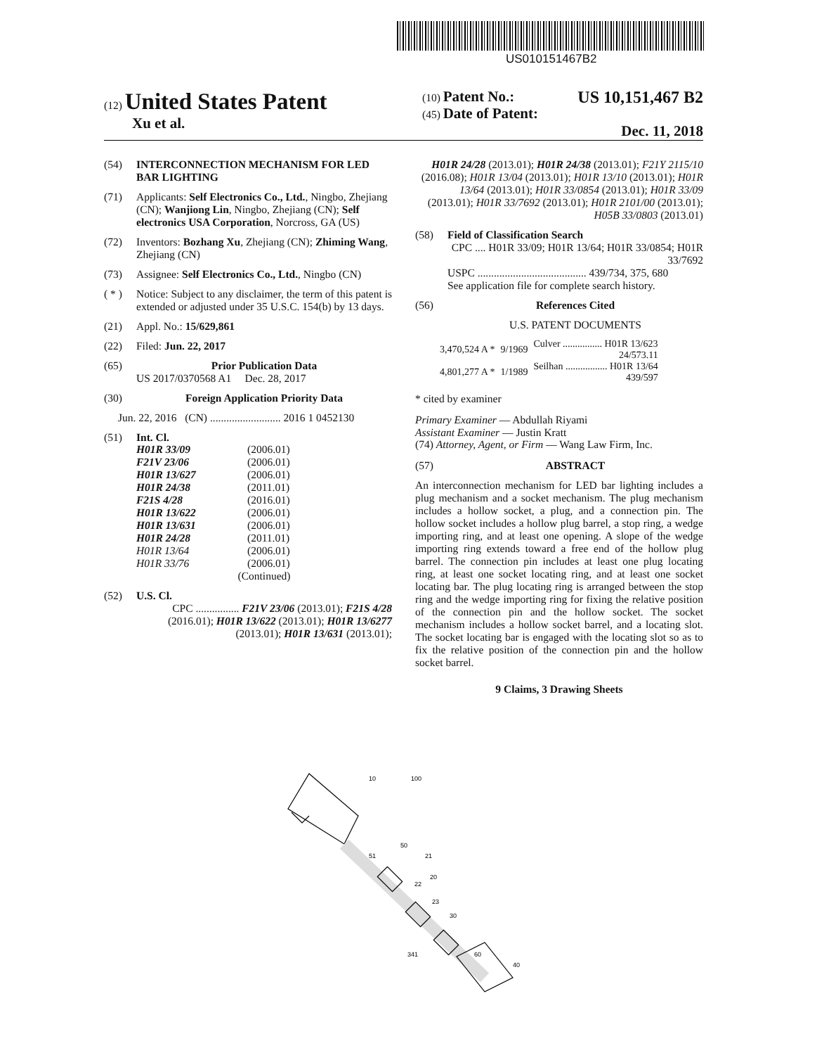US010151467B2
(12) United States Patent
Xu et al.
(10) Patent No.: US 10,151,467 B2
(45) Date of Patent: Dec. 11, 2018
(54) INTERCONNECTION MECHANISM FOR LED BAR LIGHTING
(71) Applicants: Self Electronics Co., Ltd., Ningbo, Zhejiang (CN); Wanjiong Lin, Ningbo, Zhejiang (CN); Self electronics USA Corporation, Norcross, GA (US)
(72) Inventors: Bozhang Xu, Zhejiang (CN); Zhiming Wang, Zhejiang (CN)
(73) Assignee: Self Electronics Co., Ltd., Ningbo (CN)
( * )
Notice: Subject to any disclaimer, the term of this patent is extended or adjusted under 35 U.S.C. 154(b) by 13 days.
(21) Appl. No.: 15/629,861
(22) Filed: Jun. 22, 2017
(65) Prior Publication Data
US 2017/0370568 A1 Dec. 28, 2017
(30) Foreign Application Priority Data
Jun. 22, 2016 (CN) .......................... 2016 1 0452130
(51) Int. Cl.
| H01R 33/09 | (2006.01) |
| F21V 23/06 | (2006.01) |
| H01R 13/627 | (2006.01) |
| H01R 24/38 | (2011.01) |
| F21S 4/28 | (2016.01) |
| H01R 13/622 | (2006.01) |
| H01R 13/631 | (2006.01) |
| H01R 24/28 | (2011.01) |
| H01R 13/64 | (2006.01) |
| H01R 33/76 | (2006.01) |
(Continued)
(52) U.S. Cl.
CPC ................ F21V 23/06 (2013.01); F21S 4/28 (2016.01); H01R 13/622 (2013.01); H01R 13/6277 (2013.01); H01R 13/631 (2013.01);
H01R 24/28 (2013.01); H01R 24/38 (2013.01); F21Y 2115/10 (2016.08); H01R 13/04 (2013.01); H01R 13/10 (2013.01); H01R 13/64 (2013.01); H01R 33/0854 (2013.01); H01R 33/09 (2013.01); H01R 33/7692 (2013.01); H01R 2101/00 (2013.01); H05B 33/0803 (2013.01)
(58) Field of Classification Search
CPC .... H01R 33/09; H01R 13/64; H01R 33/0854; H01R 33/7692
USPC ........................................ 439/734, 375, 680
See application file for complete search history.
(56) References Cited
U.S. PATENT DOCUMENTS
| 3,470,524 A * | 9/1969 | Culver ................ H01R 13/623 24/573.11 |
| 4,801,277 A * | 1/1989 | Seilhan ................. H01R 13/64 439/597 |
* cited by examiner
Primary Examiner — Abdullah Riyami
Assistant Examiner — Justin Kratt
(74) Attorney, Agent, or Firm — Wang Law Firm, Inc.
(57) ABSTRACT
An interconnection mechanism for LED bar lighting includes a plug mechanism and a socket mechanism. The plug mechanism includes a hollow socket, a plug, and a connection pin. The hollow socket includes a hollow plug barrel, a stop ring, a wedge importing ring, and at least one opening. A slope of the wedge importing ring extends toward a free end of the hollow plug barrel. The connection pin includes at least one plug locating ring, at least one socket locating ring, and at least one socket locating bar. The plug locating ring is arranged between the stop ring and the wedge importing ring for fixing the relative position of the connection pin and the hollow socket. The socket mechanism includes a hollow socket barrel, and a locating slot. The socket locating bar is engaged with the locating slot so as to fix the relative position of the connection pin and the hollow socket barrel.
9 Claims, 3 Drawing Sheets
10
100
51
50
21
20
22
23
30
341
60
40